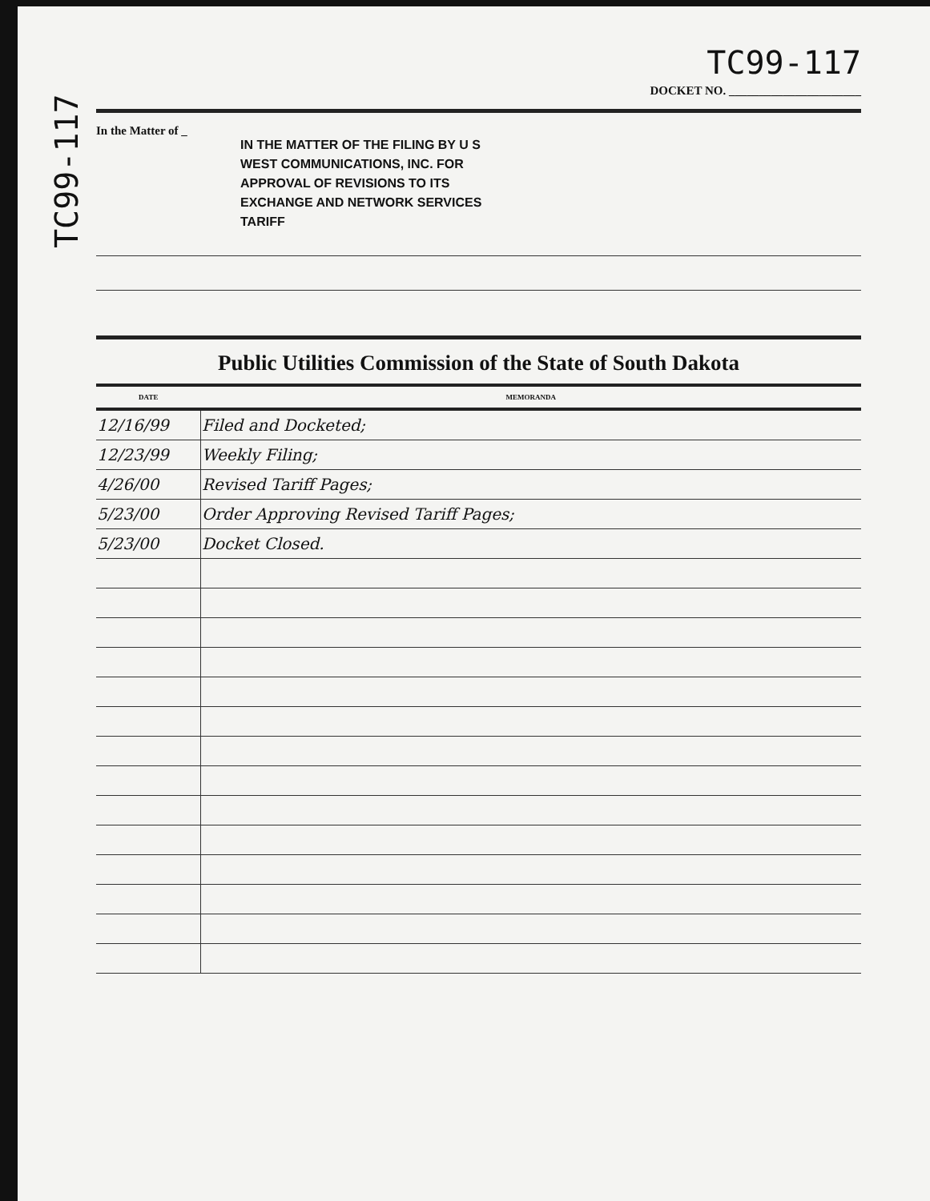TC99-117
TC99-117
DOCKET NO. ______________________
In the Matter of _
IN THE MATTER OF THE FILING BY U S WEST COMMUNICATIONS, INC. FOR APPROVAL OF REVISIONS TO ITS EXCHANGE AND NETWORK SERVICES TARIFF
Public Utilities Commission of the State of South Dakota
| DATE | MEMORANDA |
| --- | --- |
| 12/16/99 | Filed and Docketed; |
| 12/23/99 | Weekly Filing; |
| 4/26/00 | Revised Tariff Pages; |
| 5/23/00 | Order Approving Revised Tariff Pages; |
| 5/23/00 | Docket Closed. |